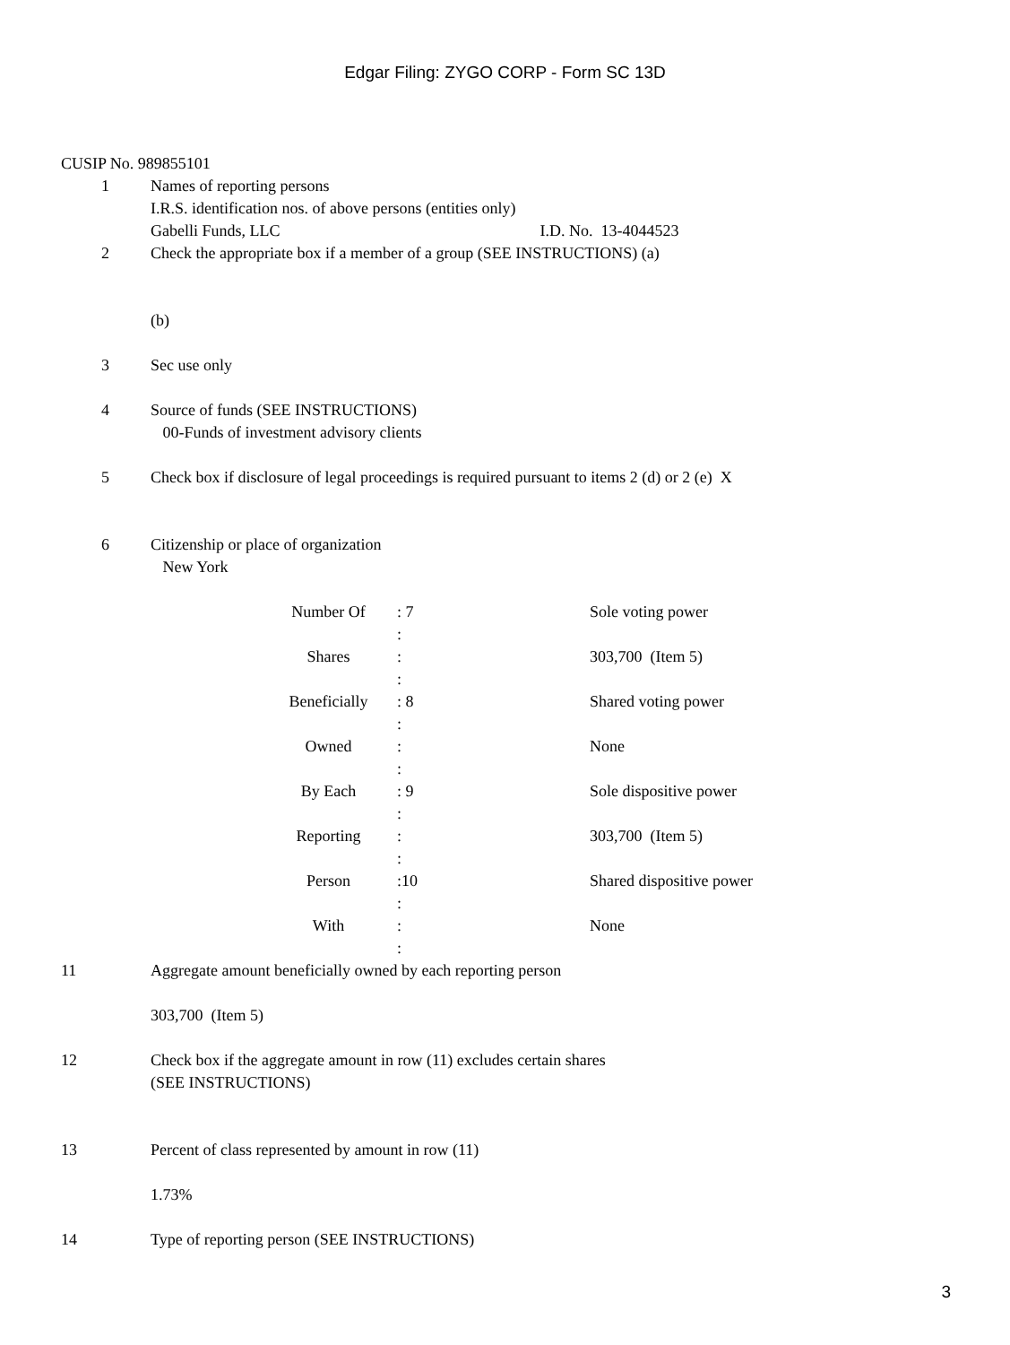Edgar Filing: ZYGO CORP - Form SC 13D
CUSIP No. 989855101
1 Names of reporting persons
I.R.S. identification nos. of above persons (entities only)
Gabelli Funds, LLC I.D. No. 13-4044523
2 Check the appropriate box if a member of a group (SEE INSTRUCTIONS) (a)
(b)
3 Sec use only
4 Source of funds (SEE INSTRUCTIONS)
00-Funds of investment advisory clients
5 Check box if disclosure of legal proceedings is required pursuant to items 2 (d) or 2 (e) X
6 Citizenship or place of organization
New York
| | Number Of | : 7 : | Sole voting power |
| | Shares | : : | 303,700 (Item 5) |
| | Beneficially | : 8 : | Shared voting power |
| | Owned | : : | None |
| | By Each | : 9 : | Sole dispositive power |
| | Reporting | : : | 303,700 (Item 5) |
| | Person | :10 : | Shared dispositive power |
| | With | : : | None |
11 Aggregate amount beneficially owned by each reporting person
303,700 (Item 5)
12 Check box if the aggregate amount in row (11) excludes certain shares
(SEE INSTRUCTIONS)
13 Percent of class represented by amount in row (11)
1.73%
14 Type of reporting person (SEE INSTRUCTIONS)
3